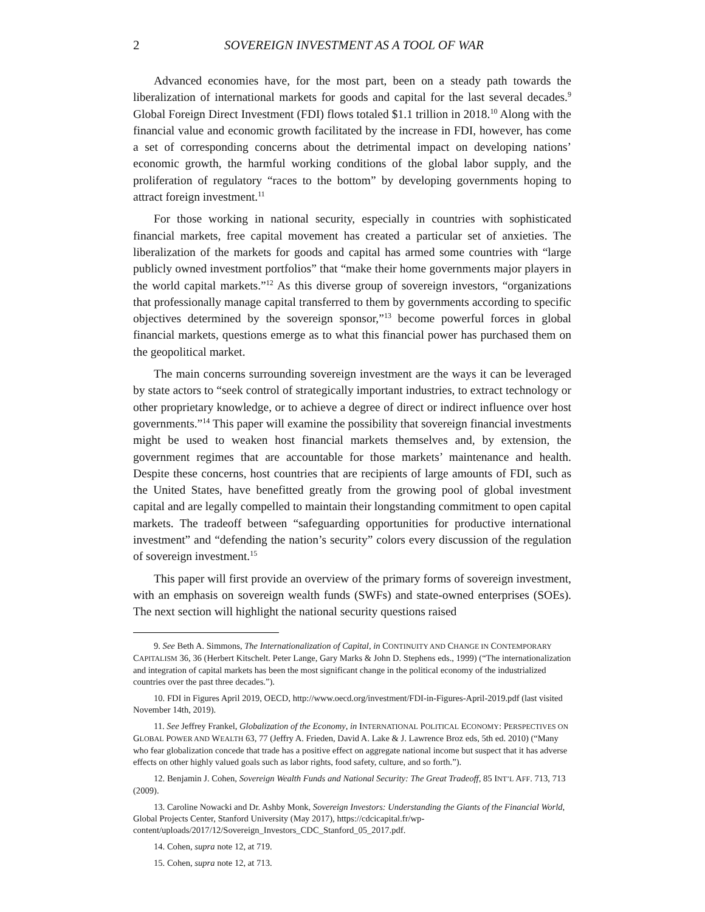2 SOVEREIGN INVESTMENT AS A TOOL OF WAR
Advanced economies have, for the most part, been on a steady path towards the liberalization of international markets for goods and capital for the last several decades.<sup>9</sup> Global Foreign Direct Investment (FDI) flows totaled $1.1 trillion in 2018.<sup>10</sup> Along with the financial value and economic growth facilitated by the increase in FDI, however, has come a set of corresponding concerns about the detrimental impact on developing nations’ economic growth, the harmful working conditions of the global labor supply, and the proliferation of regulatory “races to the bottom” by developing governments hoping to attract foreign investment.<sup>11</sup>
For those working in national security, especially in countries with sophisticated financial markets, free capital movement has created a particular set of anxieties. The liberalization of the markets for goods and capital has armed some countries with “large publicly owned investment portfolios” that “make their home governments major players in the world capital markets.”<sup>12</sup> As this diverse group of sovereign investors, “organizations that professionally manage capital transferred to them by governments according to specific objectives determined by the sovereign sponsor,”<sup>13</sup> become powerful forces in global financial markets, questions emerge as to what this financial power has purchased them on the geopolitical market.
The main concerns surrounding sovereign investment are the ways it can be leveraged by state actors to “seek control of strategically important industries, to extract technology or other proprietary knowledge, or to achieve a degree of direct or indirect influence over host governments.”<sup>14</sup> This paper will examine the possibility that sovereign financial investments might be used to weaken host financial markets themselves and, by extension, the government regimes that are accountable for those markets’ maintenance and health. Despite these concerns, host countries that are recipients of large amounts of FDI, such as the United States, have benefitted greatly from the growing pool of global investment capital and are legally compelled to maintain their longstanding commitment to open capital markets. The tradeoff between “safeguarding opportunities for productive international investment” and “defending the nation’s security” colors every discussion of the regulation of sovereign investment.<sup>15</sup>
This paper will first provide an overview of the primary forms of sovereign investment, with an emphasis on sovereign wealth funds (SWFs) and state-owned enterprises (SOEs). The next section will highlight the national security questions raised
9. See Beth A. Simmons, The Internationalization of Capital, in CONTINUITY AND CHANGE IN CONTEMPORARY CAPITALISM 36, 36 (Herbert Kitschelt. Peter Lange, Gary Marks & John D. Stephens eds., 1999) (“The internationalization and integration of capital markets has been the most significant change in the political economy of the industrialized countries over the past three decades.”).
10. FDI in Figures April 2019, OECD, http://www.oecd.org/investment/FDI-in-Figures-April-2019.pdf (last visited November 14th, 2019).
11. See Jeffrey Frankel, Globalization of the Economy, in INTERNATIONAL POLITICAL ECONOMY: PERSPECTIVES ON GLOBAL POWER AND WEALTH 63, 77 (Jeffry A. Frieden, David A. Lake & J. Lawrence Broz eds, 5th ed. 2010) (“Many who fear globalization concede that trade has a positive effect on aggregate national income but suspect that it has adverse effects on other highly valued goals such as labor rights, food safety, culture, and so forth.”).
12. Benjamin J. Cohen, Sovereign Wealth Funds and National Security: The Great Tradeoff, 85 INT’L AFF. 713, 713 (2009).
13. Caroline Nowacki and Dr. Ashby Monk, Sovereign Investors: Understanding the Giants of the Financial World, Global Projects Center, Stanford University (May 2017), https://cdcicapital.fr/wp-content/uploads/2017/12/Sovereign_Investors_CDC_Stanford_05_2017.pdf.
14. Cohen, supra note 12, at 719.
15. Cohen, supra note 12, at 713.